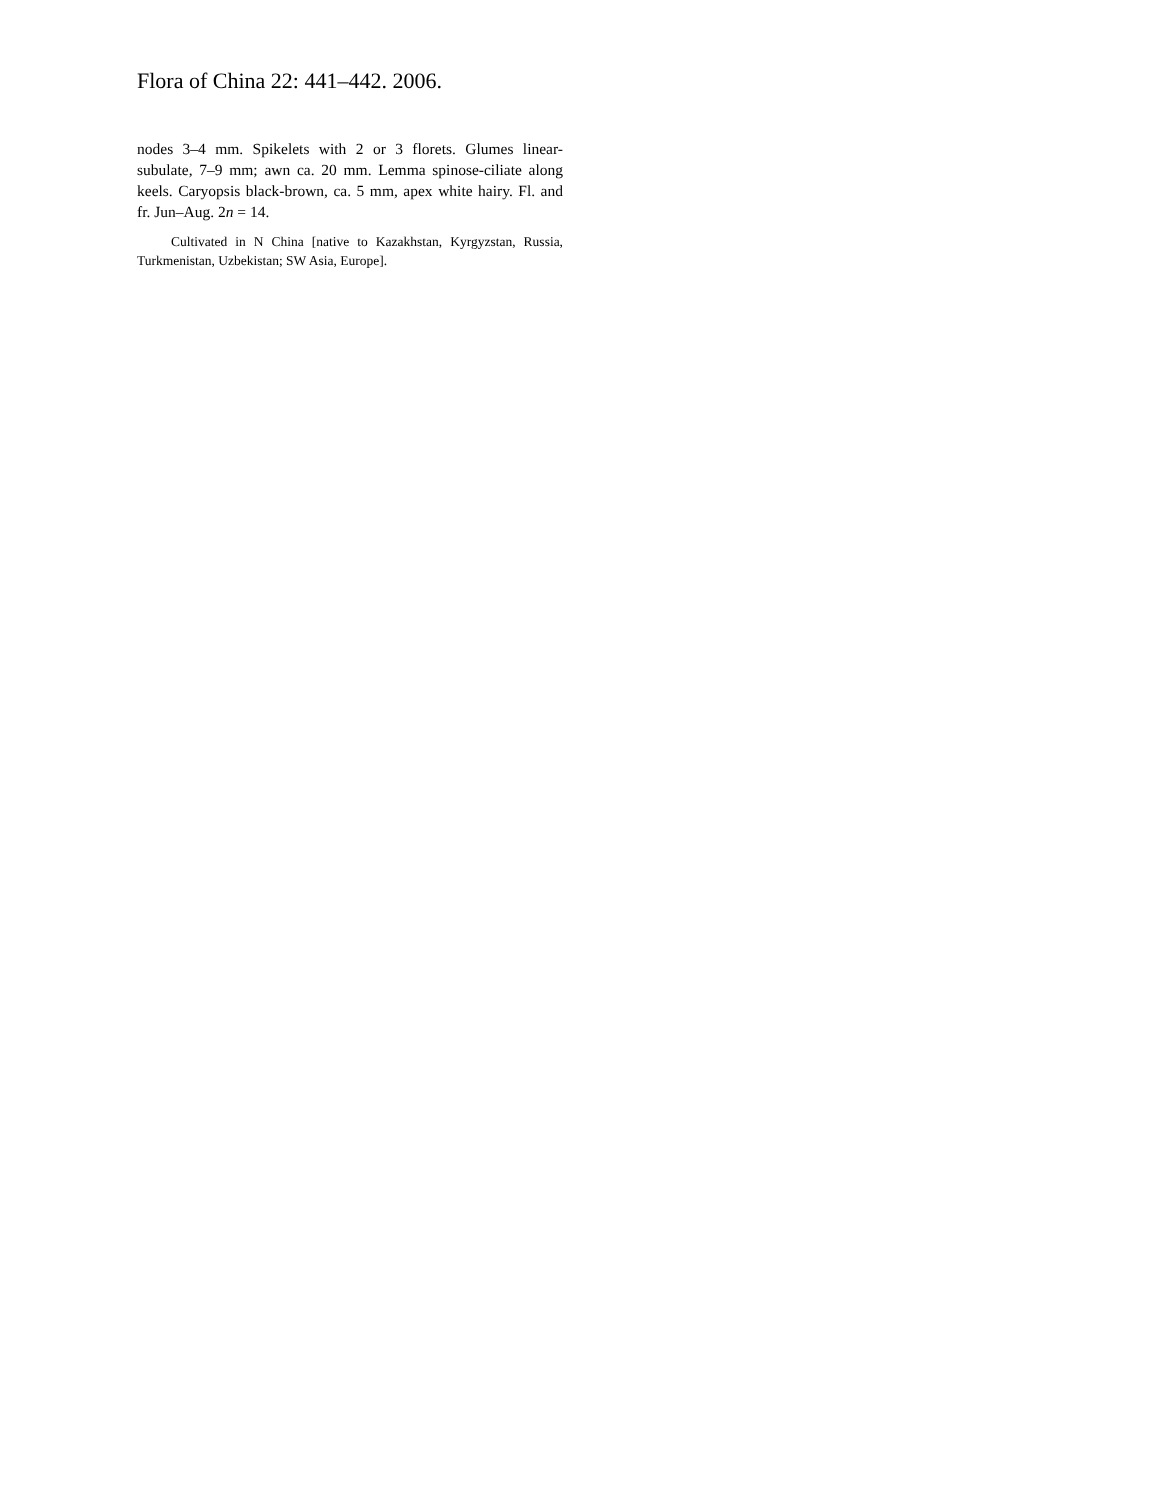Flora of China 22: 441–442. 2006.
nodes 3–4 mm. Spikelets with 2 or 3 florets. Glumes linear-subulate, 7–9 mm; awn ca. 20 mm. Lemma spinose-ciliate along keels. Caryopsis black-brown, ca. 5 mm, apex white hairy. Fl. and fr. Jun–Aug. 2n = 14.
Cultivated in N China [native to Kazakhstan, Kyrgyzstan, Russia, Turkmenistan, Uzbekistan; SW Asia, Europe].